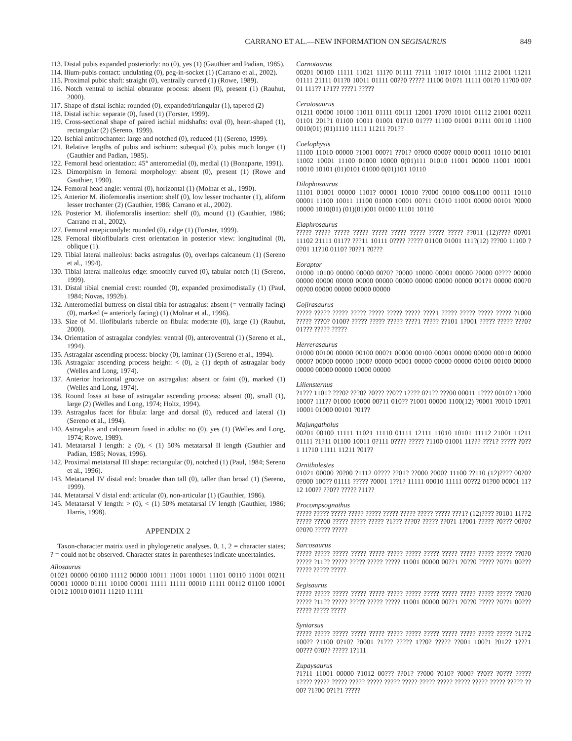CARRANO ET AL.—NEW INFORMATION ON SEGISAURUS 849
113. Distal pubis expanded posteriorly: no (0), yes (1) (Gauthier and Padian, 1985).
114. Ilium-pubis contact: undulating (0), peg-in-socket (1) (Carrano et al., 2002).
115. Proximal pubic shaft: straight (0), ventrally curved (1) (Rowe, 1989).
116. Notch ventral to ischial obturator process: absent (0), present (1) (Rauhut, 2000).
117. Shape of distal ischia: rounded (0), expanded/triangular (1), tapered (2)
118. Distal ischia: separate (0), fused (1) (Forster, 1999).
119. Cross-sectional shape of paired ischial midshafts: oval (0), heart-shaped (1), rectangular (2) (Sereno, 1999).
120. Ischial antitrochanter: large and notched (0), reduced (1) (Sereno, 1999).
121. Relative lengths of pubis and ischium: subequal (0), pubis much longer (1) (Gauthier and Padian, 1985).
122. Femoral head orientation: 45° anteromedial (0), medial (1) (Bonaparte, 1991).
123. Dimorphism in femoral morphology: absent (0), present (1) (Rowe and Gauthier, 1990).
124. Femoral head angle: ventral (0), horizontal (1) (Molnar et al., 1990).
125. Anterior M. iliofemoralis insertion: shelf (0), low lesser trochanter (1), aliform lesser trochanter (2) (Gauthier, 1986; Carrano et al., 2002).
126. Posterior M. iliofemoralis insertion: shelf (0), mound (1) (Gauthier, 1986; Carrano et al., 2002).
127. Femoral entepicondyle: rounded (0), ridge (1) (Forster, 1999).
128. Femoral tibiofibularis crest orientation in posterior view: longitudinal (0), oblique (1).
129. Tibial lateral malleolus: backs astragalus (0), overlaps calcaneum (1) (Sereno et al., 1994).
130. Tibial lateral malleolus edge: smoothly curved (0), tabular notch (1) (Sereno, 1999).
131. Distal tibial cnemial crest: rounded (0), expanded proximodistally (1) (Paul, 1984; Novas, 1992b).
132. Anteromedial buttress on distal tibia for astragalus: absent (= ventrally facing) (0), marked (= anteriorly facing) (1) (Molnar et al., 1996).
133. Size of M. iliofibularis tubercle on fibula: moderate (0), large (1) (Rauhut, 2000).
134. Orientation of astragalar condyles: ventral (0), anteroventral (1) (Sereno et al., 1994).
135. Astragalar ascending process: blocky (0), laminar (1) (Sereno et al., 1994).
136. Astragalar ascending process height: < (0), ≥ (1) depth of astragalar body (Welles and Long, 1974).
137. Anterior horizontal groove on astragalus: absent or faint (0), marked (1) (Welles and Long, 1974).
138. Round fossa at base of astragalar ascending process: absent (0), small (1), large (2) (Welles and Long, 1974; Holtz, 1994).
139. Astragalus facet for fibula: large and dorsal (0), reduced and lateral (1) (Sereno et al., 1994).
140. Astragalus and calcaneum fused in adults: no (0), yes (1) (Welles and Long, 1974; Rowe, 1989).
141. Metatarsal I length: ≥ (0), < (1) 50% metatarsal II length (Gauthier and Padian, 1985; Novas, 1996).
142. Proximal metatarsal III shape: rectangular (0), notched (1) (Paul, 1984; Sereno et al., 1996).
143. Metatarsal IV distal end: broader than tall (0), taller than broad (1) (Sereno, 1999).
144. Metatarsal V distal end: articular (0), non-articular (1) (Gauthier, 1986).
145. Metatarsal V length: > (0), < (1) 50% metatarsal IV length (Gauthier, 1986; Harris, 1998).
APPENDIX 2
Taxon-character matrix used in phylogenetic analyses. 0, 1, 2 = character states; ? = could not be observed. Character states in parentheses indicate uncertainties.
Allosaurus
01021 00000 00100 11112 00000 10011 11001 10001 11101 00110 11001 00211 00001 10000 01111 10100 00001 11111 11111 00010 11111 00112 01100 10001 01012 10010 01011 11210 11111
Carnotaurus
00201 00100 11111 11021 111?0 01111 ??111 1101? 10101 11112 21001 11211 01111 21111 011?0 10011 01111 00??0 ????? 11100 010?1 11111 001?0 11?00 00?01 111?? 1?1?? ????1 ?????
Ceratosaurus
01211 00000 10100 11011 01111 00111 12001 1?0?0 10101 01112 21001 00211 01101 201?1 01100 10011 01001 01?10 01??? 11100 01001 01111 00110 11100 0010(01) (01)1110 11111 11211 ?01??
Coelophysis
11100 11010 00000 ?1001 000?1 ??01? 0?000 0000? 00010 00011 10110 00101 11002 10001 11100 01000 10000 0(01)111 01010 11001 00000 11001 10001 10010 10101 (01)0101 01000 0(01)101 10110
Dilophosaurus
11101 01001 00000 1101? 00001 10010 ??000 00100 00&1100 00111 10110 00001 11100 10011 11100 01000 10001 00?11 01010 11001 00000 00101 ?0000 10000 1010(01) (01)(01)001 01000 11101 10110
Elaphrosaurus
????? ????? ????? ????? ????? ????? ????? ????? ????? ??011 (12)???? 00?01 11102 21111 011?? ???11 10111 0???? ????? 01100 01001 111?(12) ???00 11100 ?0?01 11?10 0110? ?0??1 ?0???
Eoraptor
01000 10100 00000 00000 00?0? ?0000 10000 00001 00000 ?0000 0???? 00000 00000 00000 00000 00000 00000 00000 00000 00000 00000 001?1 00000 000?0 00?00 00000 00000 00000 00000
Gojirasaurus
????? ????? ????? ????? ????? ????? ????? ????1 ????? ????? ????? ????? ?1000 ????? ???0? 0100? ????? ????? ????? ????1 ????? ??101 1?001 ????? ????? ???0? 01??? ????? ?????
Herrerasaurus
01000 00100 00000 00100 000?1 00000 00100 00001 00000 00000 00010 00000 0000? 00000 00000 1000? 00000 00001 00000 00000 00000 00100 00100 00000 00000 00000 00000 10000 00000
Liliensternus
?1??? 1101? ???0? ???0? ?0??? ??0?? 1???? 0?1?? ???00 00011 1???? 0010? 1?000 1000? 111?? 01000 10000 00?11 010?? ?1001 00000 1100(12) ?0001 ?0010 10?01 10001 01000 00101 ?01??
Majungatholus
00201 00100 11111 11021 11110 01111 12111 11010 10101 11112 21001 11211 01111 ?1?11 01100 10011 0?111 0???? ????? ?1100 01001 11??? ???1? ????? ?0??1 11?10 11111 11211 ?01??
Ornitholestes
01021 00000 ?0?00 ?1112 0???? ??01? ??000 ?000? 11100 ??110 (12)???? 00?0? 0?000 100?? 01111 ????? ?0001 1??1? 11111 00010 11111 00??2 01?00 00001 11?12 100?? ??0?? ????? ?11??
Procompsognathus
????? ????? ????? ????? ????? ????? ????? ????? ????? ???1? (12)???? ?0101 11??2 ????? ???00 ????? ????? ????? ?1??? ???0? ????? ??0?1 1?001 ????? ?0??? 00?0? 0?0?0 ????? ?????
Sarcosaurus
????? ????? ????? ????? ????? ????? ????? ????? ????? ????? ????? ????? ??0?0 ????? ?11?? ????? ????? ????? ????? 11001 00000 00??1 ?0??0 ????? ?0??1 00??? ????? ????? ?????
Segisaurus
????? ????? ????? ????? ????? ????? ????? ????? ????? ????? ????? ????? ??0?0 ????? ?11?? ????? ????? ????? ????? 11001 00000 00??1 ?0??0 ????? ?0??1 00??? ????? ????? ?????
Syntarsus
????? ????? ????? ????? ????? ????? ????? ????? ????? ????? ????? ????? ?1??2 100?? ?1100 0?10? ?0001 ?1??? ????? 1??0? ????? ??001 100?1 ?012? 1???1 00??? 0?0?? ????? 1?111
Zupaysaurus
?1?11 11001 00000 ?1012 00??? ??01? ??000 ?010? ?000? ??0?? ?0??? ????? 1???? ????? ????? ????? ????? ????? ????? ????? ????? ????? ????? ????? ????? ??00? ?1?00 0?1?1 ?????